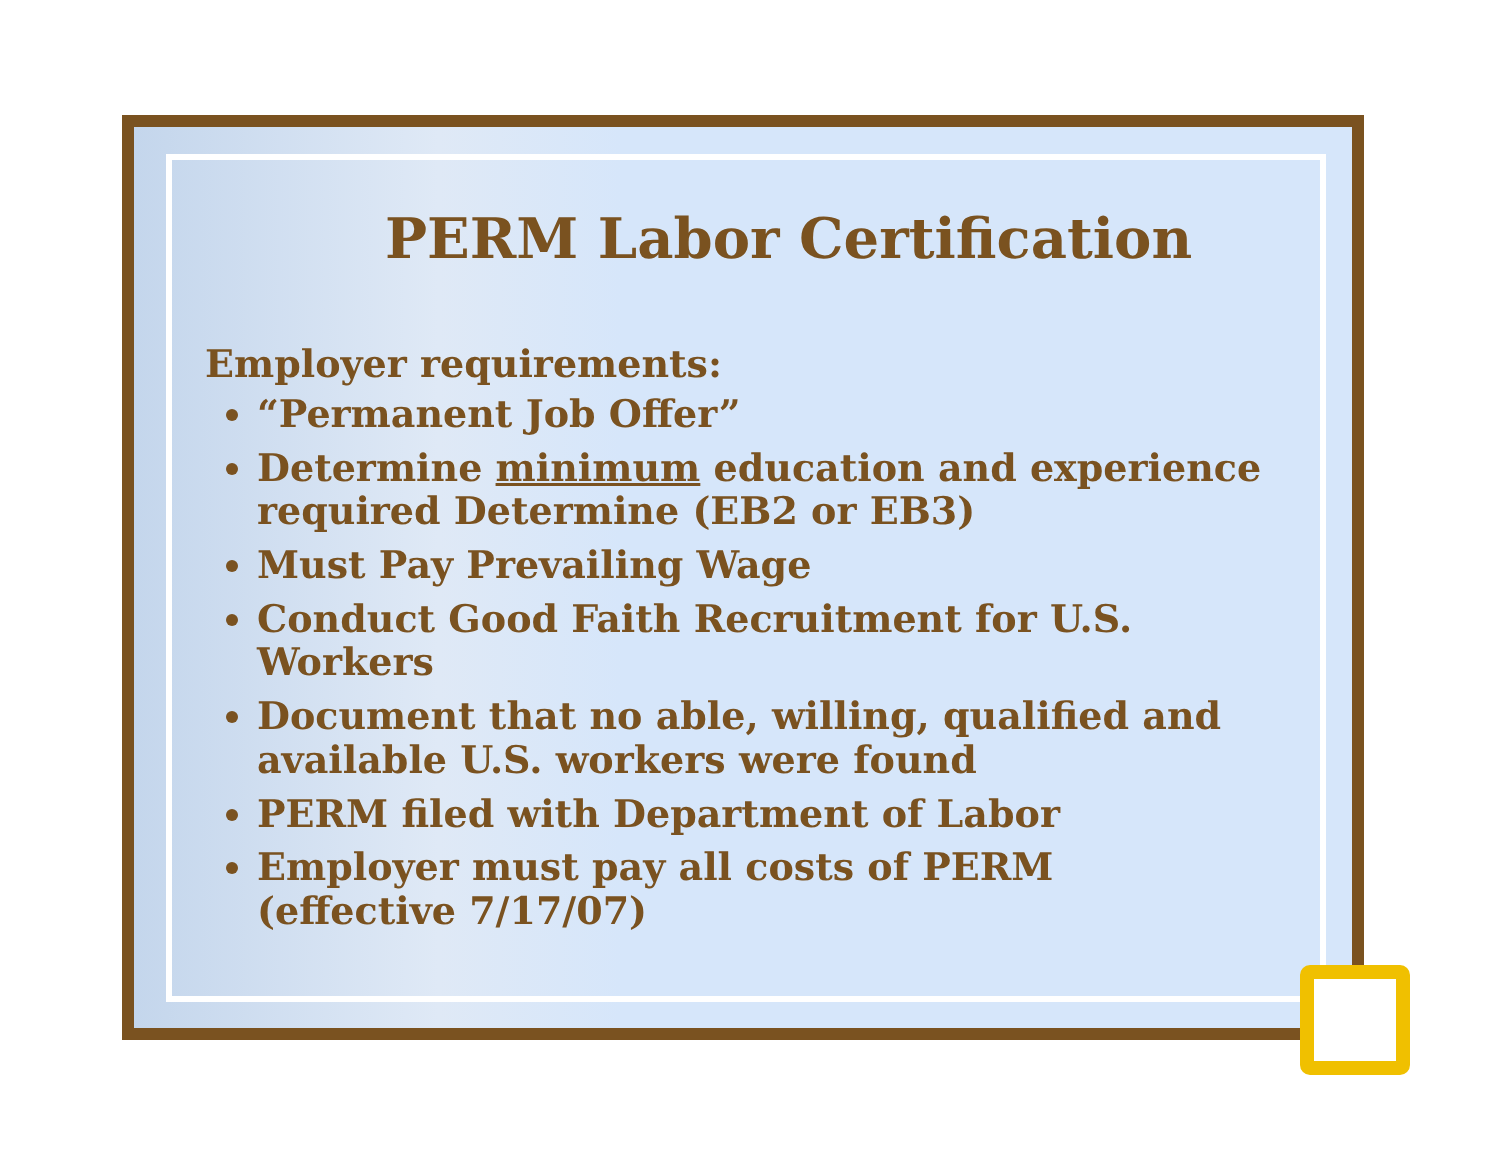PERM Labor Certification
Employer requirements:
“Permanent Job Offer”
Determine minimum education and experience required Determine (EB2 or EB3)
Must Pay Prevailing Wage
Conduct Good Faith Recruitment for U.S. Workers
Document that no able, willing, qualified and available U.S. workers were found
PERM filed with Department of Labor
Employer must pay all costs of PERM
(effective 7/17/07)